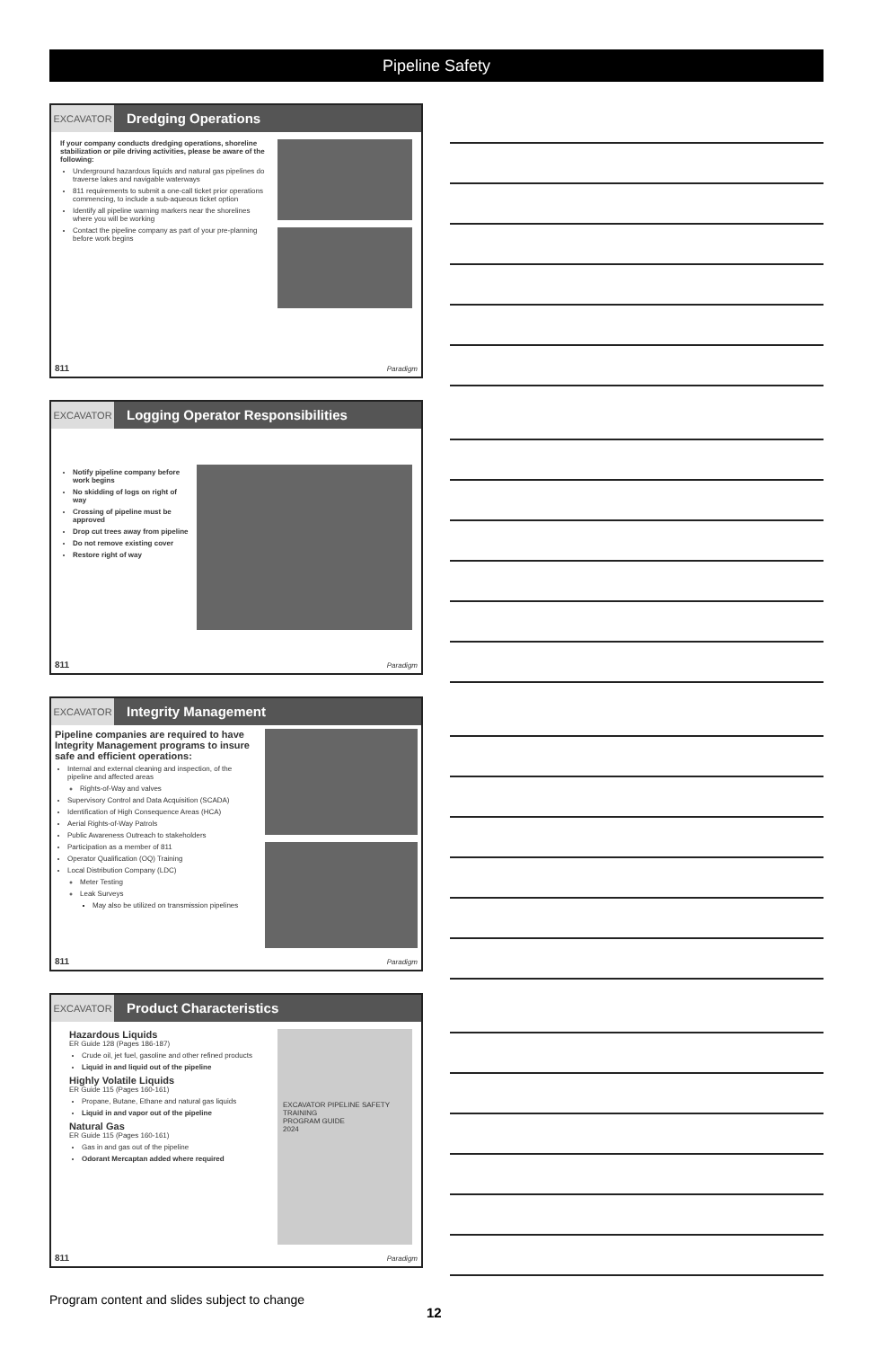Pipeline Safety
EXCAVATOR
Dredging Operations
If your company conducts dredging operations, shoreline stabilization or pile driving activities, please be aware of the following:
Underground hazardous liquids and natural gas pipelines do traverse lakes and navigable waterways
811 requirements to submit a one-call ticket prior operations commencing, to include a sub-aqueous ticket option
Identify all pipeline warning markers near the shorelines where you will be working
Contact the pipeline company as part of your pre-planning before work begins
811 Paradigm
EXCAVATOR
Logging Operator Responsibilities
Notify pipeline company before work begins
No skidding of logs on right of way
Crossing of pipeline must be approved
Drop cut trees away from pipeline
Do not remove existing cover
Restore right of way
811 Paradigm
EXCAVATOR
Integrity Management
Pipeline companies are required to have Integrity Management programs to insure safe and efficient operations:
Internal and external cleaning and inspection, of the pipeline and affected areas
Rights-of-Way and valves
Supervisory Control and Data Acquisition (SCADA)
Identification of High Consequence Areas (HCA)
Aerial Rights-of-Way Patrols
Public Awareness Outreach to stakeholders
Participation as a member of 811
Operator Qualification (OQ) Training
Local Distribution Company (LDC)
Meter Testing
Leak Surveys
May also be utilized on transmission pipelines
811 Paradigm
EXCAVATOR
Product Characteristics
Hazardous Liquids
ER Guide 128 (Pages 186-187)
Crude oil, jet fuel, gasoline and other refined products
Liquid in and liquid out of the pipeline
Highly Volatile Liquids
ER Guide 115 (Pages 160-161)
Propane, Butane, Ethane and natural gas liquids
Liquid in and vapor out of the pipeline
Natural Gas
ER Guide 115 (Pages 160-161)
Gas in and gas out of the pipeline
Odorant Mercaptan added where required
EXCAVATOR PIPELINE SAFETY TRAINING
PROGRAM GUIDE
2024
811 Paradigm
Program content and slides subject to change
12